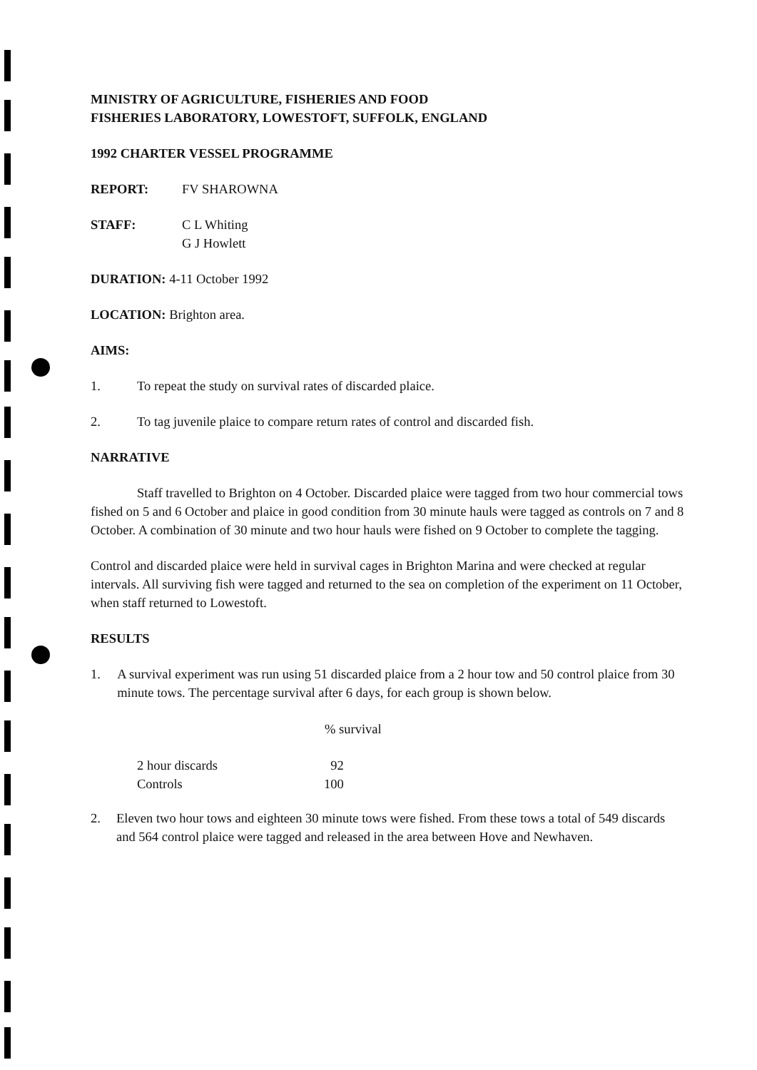MINISTRY OF AGRICULTURE, FISHERIES AND FOOD
FISHERIES LABORATORY, LOWESTOFT, SUFFOLK, ENGLAND
1992 CHARTER VESSEL PROGRAMME
REPORT: FV SHAROWNA
STAFF: C L Whiting
G J Howlett
DURATION: 4-11 October 1992
LOCATION: Brighton area.
AIMS:
1. To repeat the study on survival rates of discarded plaice.
2. To tag juvenile plaice to compare return rates of control and discarded fish.
NARRATIVE
Staff travelled to Brighton on 4 October. Discarded plaice were tagged from two hour commercial tows fished on 5 and 6 October and plaice in good condition from 30 minute hauls were tagged as controls on 7 and 8 October. A combination of 30 minute and two hour hauls were fished on 9 October to complete the tagging.
Control and discarded plaice were held in survival cages in Brighton Marina and were checked at regular intervals. All surviving fish were tagged and returned to the sea on completion of the experiment on 11 October, when staff returned to Lowestoft.
RESULTS
1. A survival experiment was run using 51 discarded plaice from a 2 hour tow and 50 control plaice from 30 minute tows. The percentage survival after 6 days, for each group is shown below.
| | % survival |
| --- | --- |
| 2 hour discards | 92 |
| Controls | 100 |
2. Eleven two hour tows and eighteen 30 minute tows were fished. From these tows a total of 549 discards and 564 control plaice were tagged and released in the area between Hove and Newhaven.